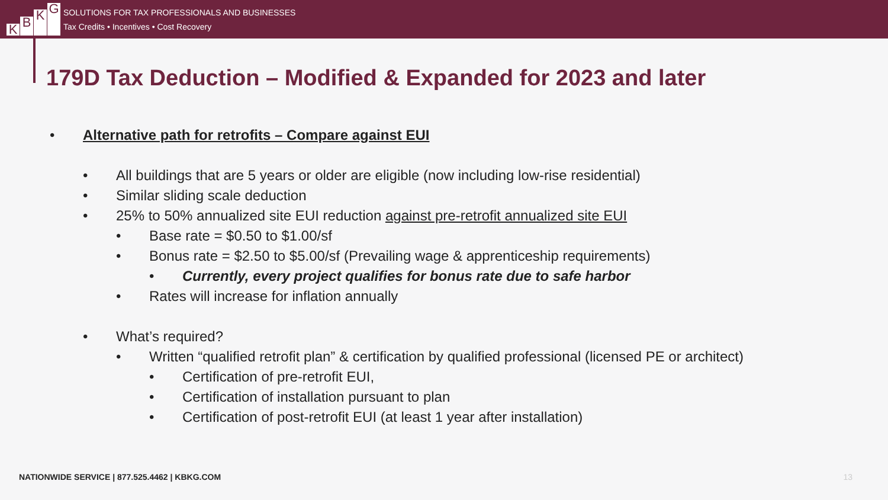KBKG
SOLUTIONS FOR TAX PROFESSIONALS AND BUSINESSES
Tax Credits • Incentives • Cost Recovery
179D Tax Deduction – Modified & Expanded for 2023 and later
• Alternative path for retrofits – Compare against EUI
• All buildings that are 5 years or older are eligible (now including low-rise residential)
• Similar sliding scale deduction
• 25% to 50% annualized site EUI reduction against pre-retrofit annualized site EUI
• Base rate = $0.50 to $1.00/sf
• Bonus rate = $2.50 to $5.00/sf (Prevailing wage & apprenticeship requirements)
• Currently, every project qualifies for bonus rate due to safe harbor
• Rates will increase for inflation annually
• What’s required?
• Written “qualified retrofit plan” & certification by qualified professional (licensed PE or architect)
• Certification of pre-retrofit EUI,
• Certification of installation pursuant to plan
• Certification of post-retrofit EUI (at least 1 year after installation)
NATIONWIDE SERVICE | 877.525.4462 | KBKG.COM
13